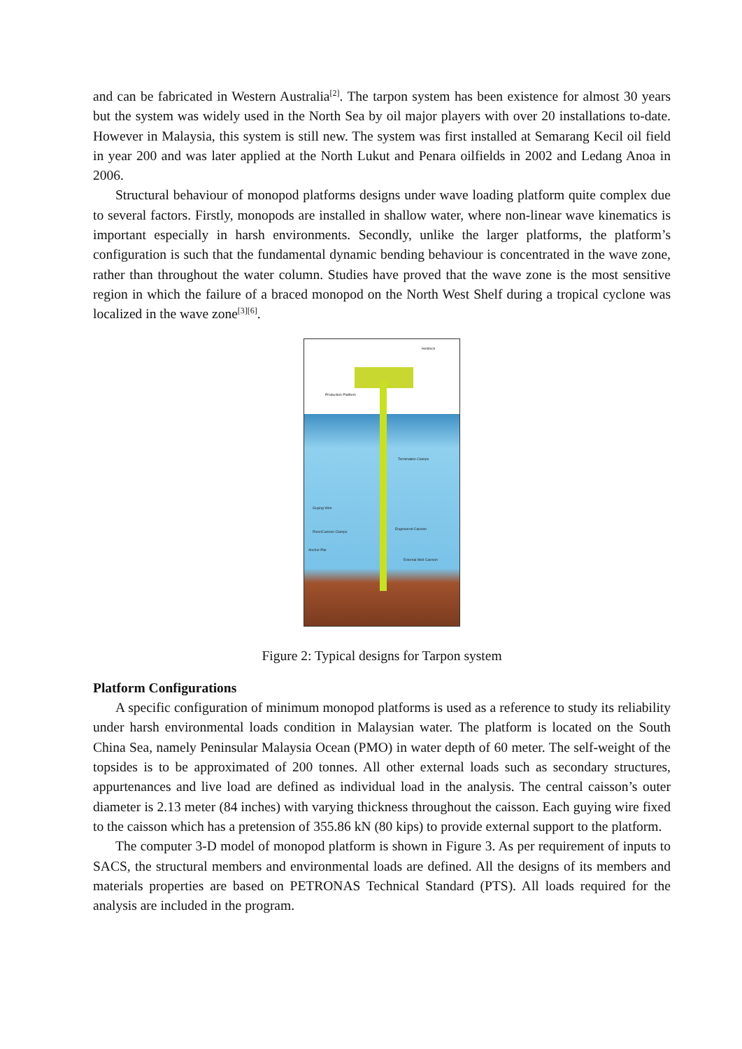and can be fabricated in Western Australia<sup>[2]</sup>. The tarpon system has been existence for almost 30 years but the system was widely used in the North Sea by oil major players with over 20 installations to-date. However in Malaysia, this system is still new. The system was first installed at Semarang Kecil oil field in year 200 and was later applied at the North Lukut and Penara oilfields in 2002 and Ledang Anoa in 2006.
Structural behaviour of monopod platforms designs under wave loading platform quite complex due to several factors. Firstly, monopods are installed in shallow water, where non-linear wave kinematics is important especially in harsh environments. Secondly, unlike the larger platforms, the platform’s configuration is such that the fundamental dynamic bending behaviour is concentrated in the wave zone, rather than throughout the water column. Studies have proved that the wave zone is the most sensitive region in which the failure of a braced monopod on the North West Shelf during a tropical cyclone was localized in the wave zone<sup>[3][6]</sup>.
Helideck
Production Platform
Termination Clamps
Guying Wire
Riser/Caisson Clamps
Engineered Caisson
Anchor Pile
External Well Caisson
Figure 2: Typical designs for Tarpon system
Platform Configurations
A specific configuration of minimum monopod platforms is used as a reference to study its reliability under harsh environmental loads condition in Malaysian water. The platform is located on the South China Sea, namely Peninsular Malaysia Ocean (PMO) in water depth of 60 meter. The self-weight of the topsides is to be approximated of 200 tonnes. All other external loads such as secondary structures, appurtenances and live load are defined as individual load in the analysis. The central caisson’s outer diameter is 2.13 meter (84 inches) with varying thickness throughout the caisson. Each guying wire fixed to the caisson which has a pretension of 355.86 kN (80 kips) to provide external support to the platform.
The computer 3-D model of monopod platform is shown in Figure 3. As per requirement of inputs to SACS, the structural members and environmental loads are defined. All the designs of its members and materials properties are based on PETRONAS Technical Standard (PTS). All loads required for the analysis are included in the program.